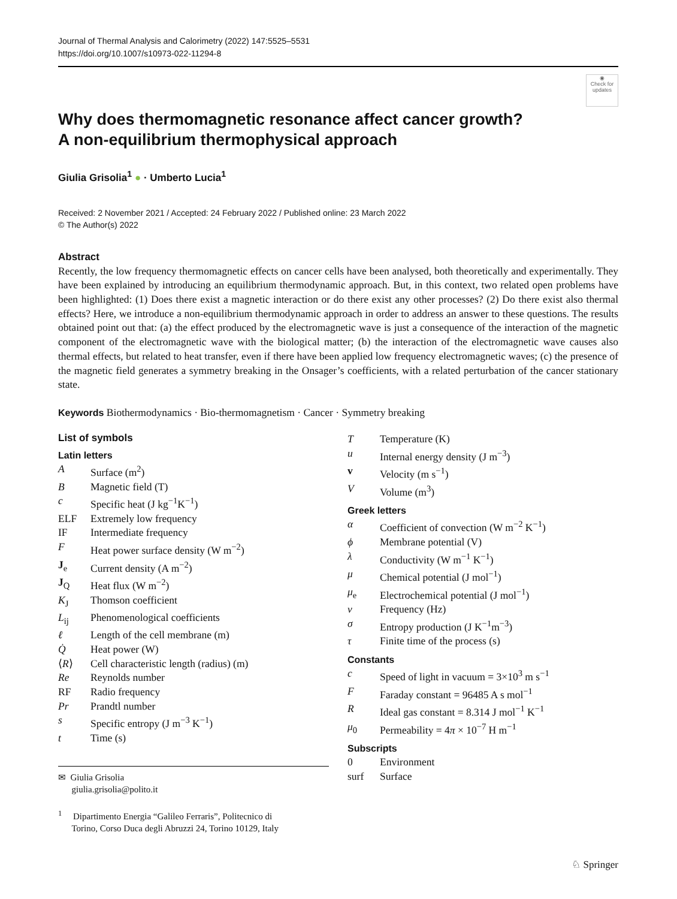Journal of Thermal Analysis and Calorimetry (2022) 147:5525–5531
https://doi.org/10.1007/s10973-022-11294-8
◉
Check for
updates
Why does thermomagnetic resonance affect cancer growth?
A non-equilibrium thermophysical approach
Giulia Grisolia<sup>1</sup> ● · Umberto Lucia<sup>1</sup>
Received: 2 November 2021 / Accepted: 24 February 2022 / Published online: 23 March 2022
© The Author(s) 2022
Abstract
Recently, the low frequency thermomagnetic effects on cancer cells have been analysed, both theoretically and experimentally. They have been explained by introducing an equilibrium thermodynamic approach. But, in this context, two related open problems have been highlighted: (1) Does there exist a magnetic interaction or do there exist any other processes? (2) Do there exist also thermal effects? Here, we introduce a non-equilibrium thermodynamic approach in order to address an answer to these questions. The results obtained point out that: (a) the effect produced by the electromagnetic wave is just a consequence of the interaction of the magnetic component of the electromagnetic wave with the biological matter; (b) the interaction of the electromagnetic wave causes also thermal effects, but related to heat transfer, even if there have been applied low frequency electromagnetic waves; (c) the presence of the magnetic field generates a symmetry breaking in the Onsager’s coefficients, with a related perturbation of the cancer stationary state.
Keywords Biothermodynamics · Bio-thermomagnetism · Cancer · Symmetry breaking
List of symbols
Latin letters
| A | Surface (m<sup>2</sup>) |
| B | Magnetic field (T) |
| c | Specific heat (J kg<sup>−1</sup>K<sup>−1</sup>) |
| ELF | Extremely low frequency |
| IF | Intermediate frequency |
| F | Heat power surface density (W m<sup>−2</sup>) |
| J<sub>e</sub> | Current density (A m<sup>−2</sup>) |
| J<sub>Q</sub> | Heat flux (W m<sup>−2</sup>) |
| K<sub>J</sub> | Thomson coefficient |
| L<sub>ij</sub> | Phenomenological coefficients |
| ℓ | Length of the cell membrane (m) |
| Q̇ | Heat power (W) |
| ⟨ R ⟩ | Cell characteristic length (radius) (m) |
| Re | Reynolds number |
| RF | Radio frequency |
| Pr | Prandtl number |
| s | Specific entropy (J m<sup>−3</sup> K<sup>−1</sup>) |
| t | Time (s) |
✉ Giulia Grisolia
giulia.grisolia@polito.it
<sup>1</sup> Dipartimento Energia “Galileo Ferraris”, Politecnico di
Torino, Corso Duca degli Abruzzi 24, Torino 10129, Italy
| T | Temperature (K) |
| u | Internal energy density (J m<sup>−3</sup>) |
| v | Velocity (m s<sup>−1</sup>) |
| V | Volume (m<sup>3</sup>) |
Greek letters
| α | Coefficient of convection (W m<sup>−2</sup> K<sup>−1</sup>) |
| ϕ | Membrane potential (V) |
| λ | Conductivity (W m<sup>−1</sup> K<sup>−1</sup>) |
| μ | Chemical potential (J mol<sup>−1</sup>) |
| μ<sub>e</sub> | Electrochemical potential (J mol<sup>−1</sup>) |
| ν | Frequency (Hz) |
| σ | Entropy production (J K<sup>−1</sup>m<sup>−3</sup>) |
| τ | Finite time of the process (s) |
Constants
| c | Speed of light in vacuum = 3×10<sup>3</sup> m s<sup>−1</sup> |
| F | Faraday constant = 96485 A s mol<sup>−1</sup> |
| R | Ideal gas constant = 8.314 J mol<sup>−1</sup> K<sup>−1</sup> |
| μ<sub>0</sub> | Permeability = 4 π × 10<sup>−7</sup> H m<sup>−1</sup> |
Subscripts
| 0 | Environment |
| surf | Surface |
♘ Springer